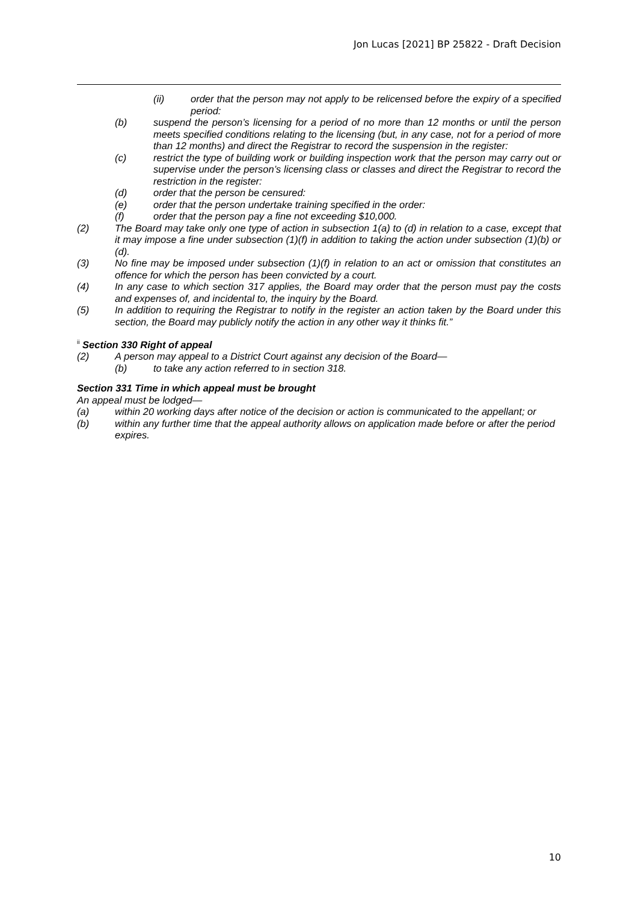Jon Lucas [2021] BP 25822 - Draft Decision
(ii) order that the person may not apply to be relicensed before the expiry of a specified period:
(b) suspend the person’s licensing for a period of no more than 12 months or until the person meets specified conditions relating to the licensing (but, in any case, not for a period of more than 12 months) and direct the Registrar to record the suspension in the register:
(c) restrict the type of building work or building inspection work that the person may carry out or supervise under the person’s licensing class or classes and direct the Registrar to record the restriction in the register:
(d) order that the person be censured:
(e) order that the person undertake training specified in the order:
(f) order that the person pay a fine not exceeding $10,000.
(2) The Board may take only one type of action in subsection 1(a) to (d) in relation to a case, except that it may impose a fine under subsection (1)(f) in addition to taking the action under subsection (1)(b) or (d).
(3) No fine may be imposed under subsection (1)(f) in relation to an act or omission that constitutes an offence for which the person has been convicted by a court.
(4) In any case to which section 317 applies, the Board may order that the person must pay the costs and expenses of, and incidental to, the inquiry by the Board.
(5) In addition to requiring the Registrar to notify in the register an action taken by the Board under this section, the Board may publicly notify the action in any other way it thinks fit.”
<sup>ii</sup> Section 330 Right of appeal
(2) A person may appeal to a District Court against any decision of the Board—
(b) to take any action referred to in section 318.
Section 331 Time in which appeal must be brought
An appeal must be lodged—
(a) within 20 working days after notice of the decision or action is communicated to the appellant; or
(b) within any further time that the appeal authority allows on application made before or after the period expires.
10